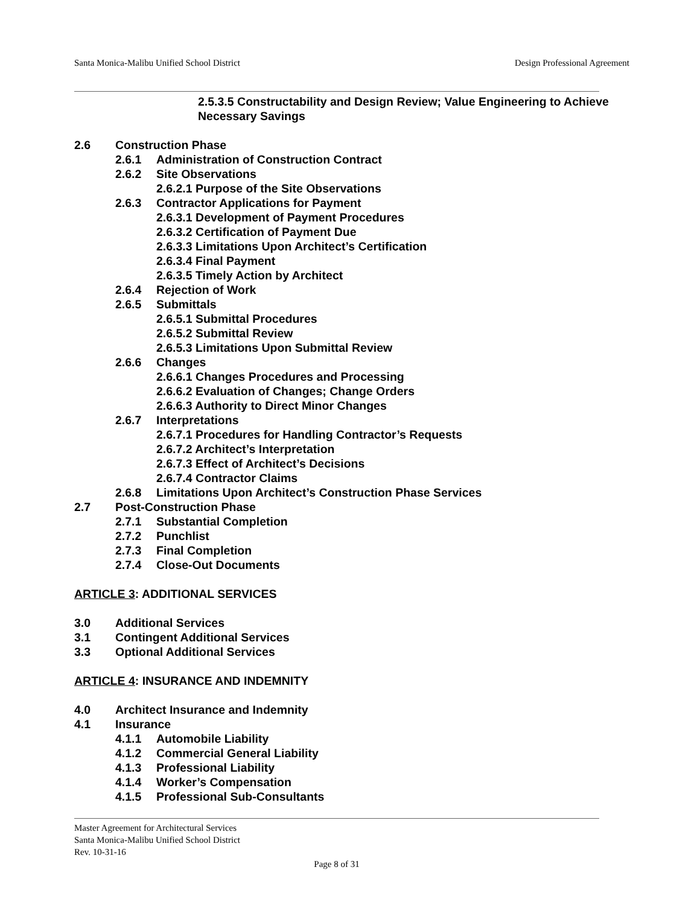Santa Monica-Malibu Unified School District Design Professional Agreement
2.5.3.5 Constructability and Design Review; Value Engineering to Achieve Necessary Savings
2.6 Construction Phase
2.6.1 Administration of Construction Contract
2.6.2 Site Observations
2.6.2.1 Purpose of the Site Observations
2.6.3 Contractor Applications for Payment
2.6.3.1 Development of Payment Procedures
2.6.3.2 Certification of Payment Due
2.6.3.3 Limitations Upon Architect’s Certification
2.6.3.4 Final Payment
2.6.3.5 Timely Action by Architect
2.6.4 Rejection of Work
2.6.5 Submittals
2.6.5.1 Submittal Procedures
2.6.5.2 Submittal Review
2.6.5.3 Limitations Upon Submittal Review
2.6.6 Changes
2.6.6.1 Changes Procedures and Processing
2.6.6.2 Evaluation of Changes; Change Orders
2.6.6.3 Authority to Direct Minor Changes
2.6.7 Interpretations
2.6.7.1 Procedures for Handling Contractor’s Requests
2.6.7.2 Architect’s Interpretation
2.6.7.3 Effect of Architect’s Decisions
2.6.7.4 Contractor Claims
2.6.8 Limitations Upon Architect’s Construction Phase Services
2.7 Post-Construction Phase
2.7.1 Substantial Completion
2.7.2 Punchlist
2.7.3 Final Completion
2.7.4 Close-Out Documents
ARTICLE 3: ADDITIONAL SERVICES
3.0 Additional Services
3.1 Contingent Additional Services
3.3 Optional Additional Services
ARTICLE 4: INSURANCE AND INDEMNITY
4.0 Architect Insurance and Indemnity
4.1 Insurance
4.1.1 Automobile Liability
4.1.2 Commercial General Liability
4.1.3 Professional Liability
4.1.4 Worker’s Compensation
4.1.5 Professional Sub-Consultants
Master Agreement for Architectural Services
Santa Monica-Malibu Unified School District
Rev. 10-31-16
Page 8 of 31